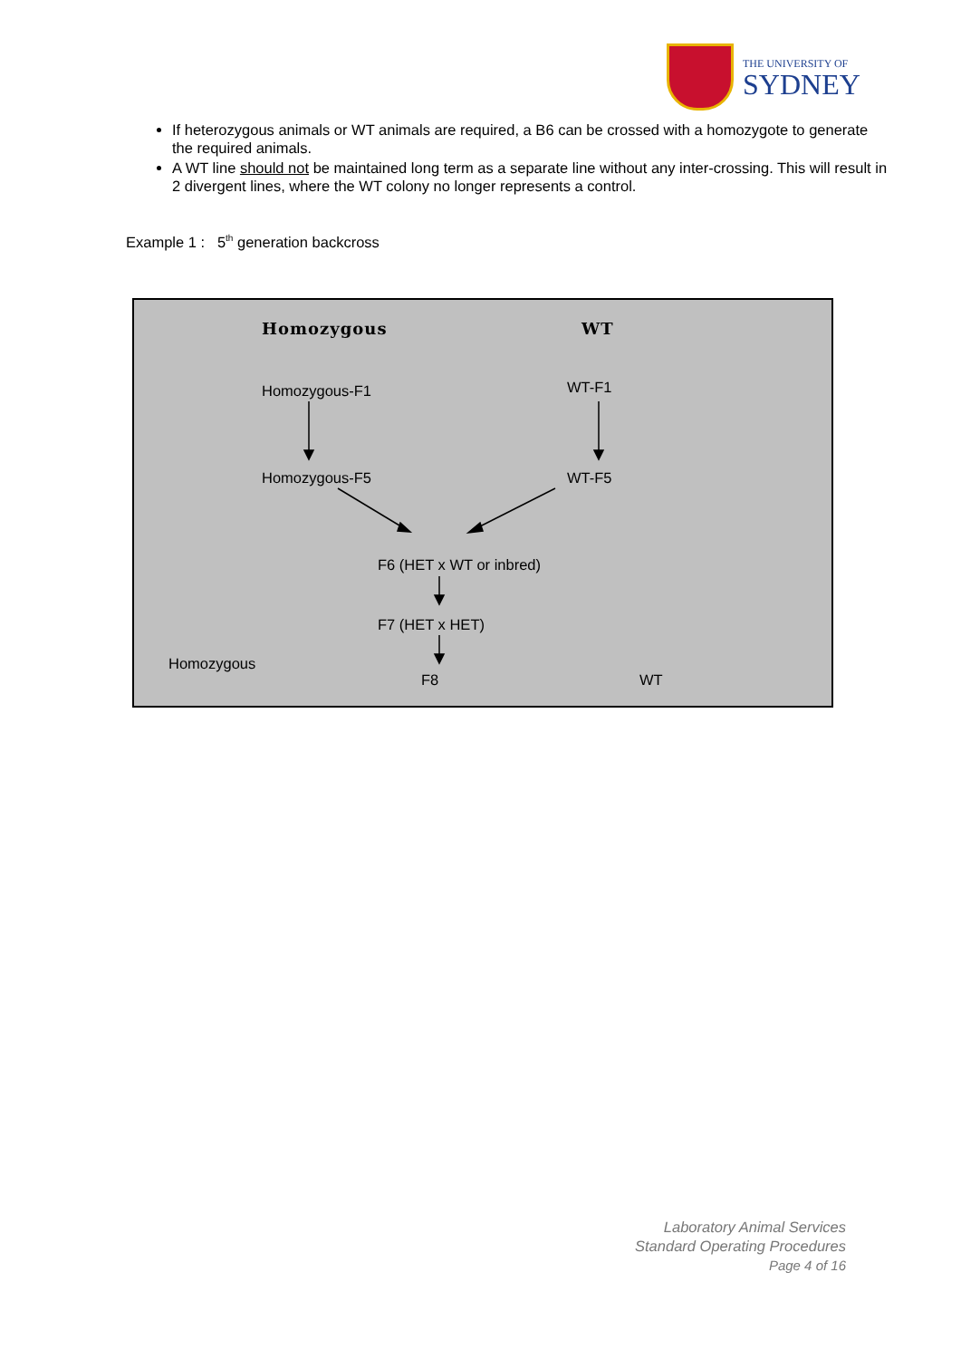THE UNIVERSITY OF
SYDNEY
If heterozygous animals or WT animals are required, a B6 can be crossed with a homozygote to generate the required animals.
A WT line should not be maintained long term as a separate line without any inter-crossing. This will result in 2 divergent lines, where the WT colony no longer represents a control.
Example 1 : 5<sup>th</sup> generation backcross
Homozygous WT
Homozygous-F1 WT-F1
Homozygous-F5 WT-F5
F6 (HET x WT or inbred)
F7 (HET x HET)
Homozygous
F8 WT
Laboratory Animal Services
Standard Operating Procedures
Page 4 of 16